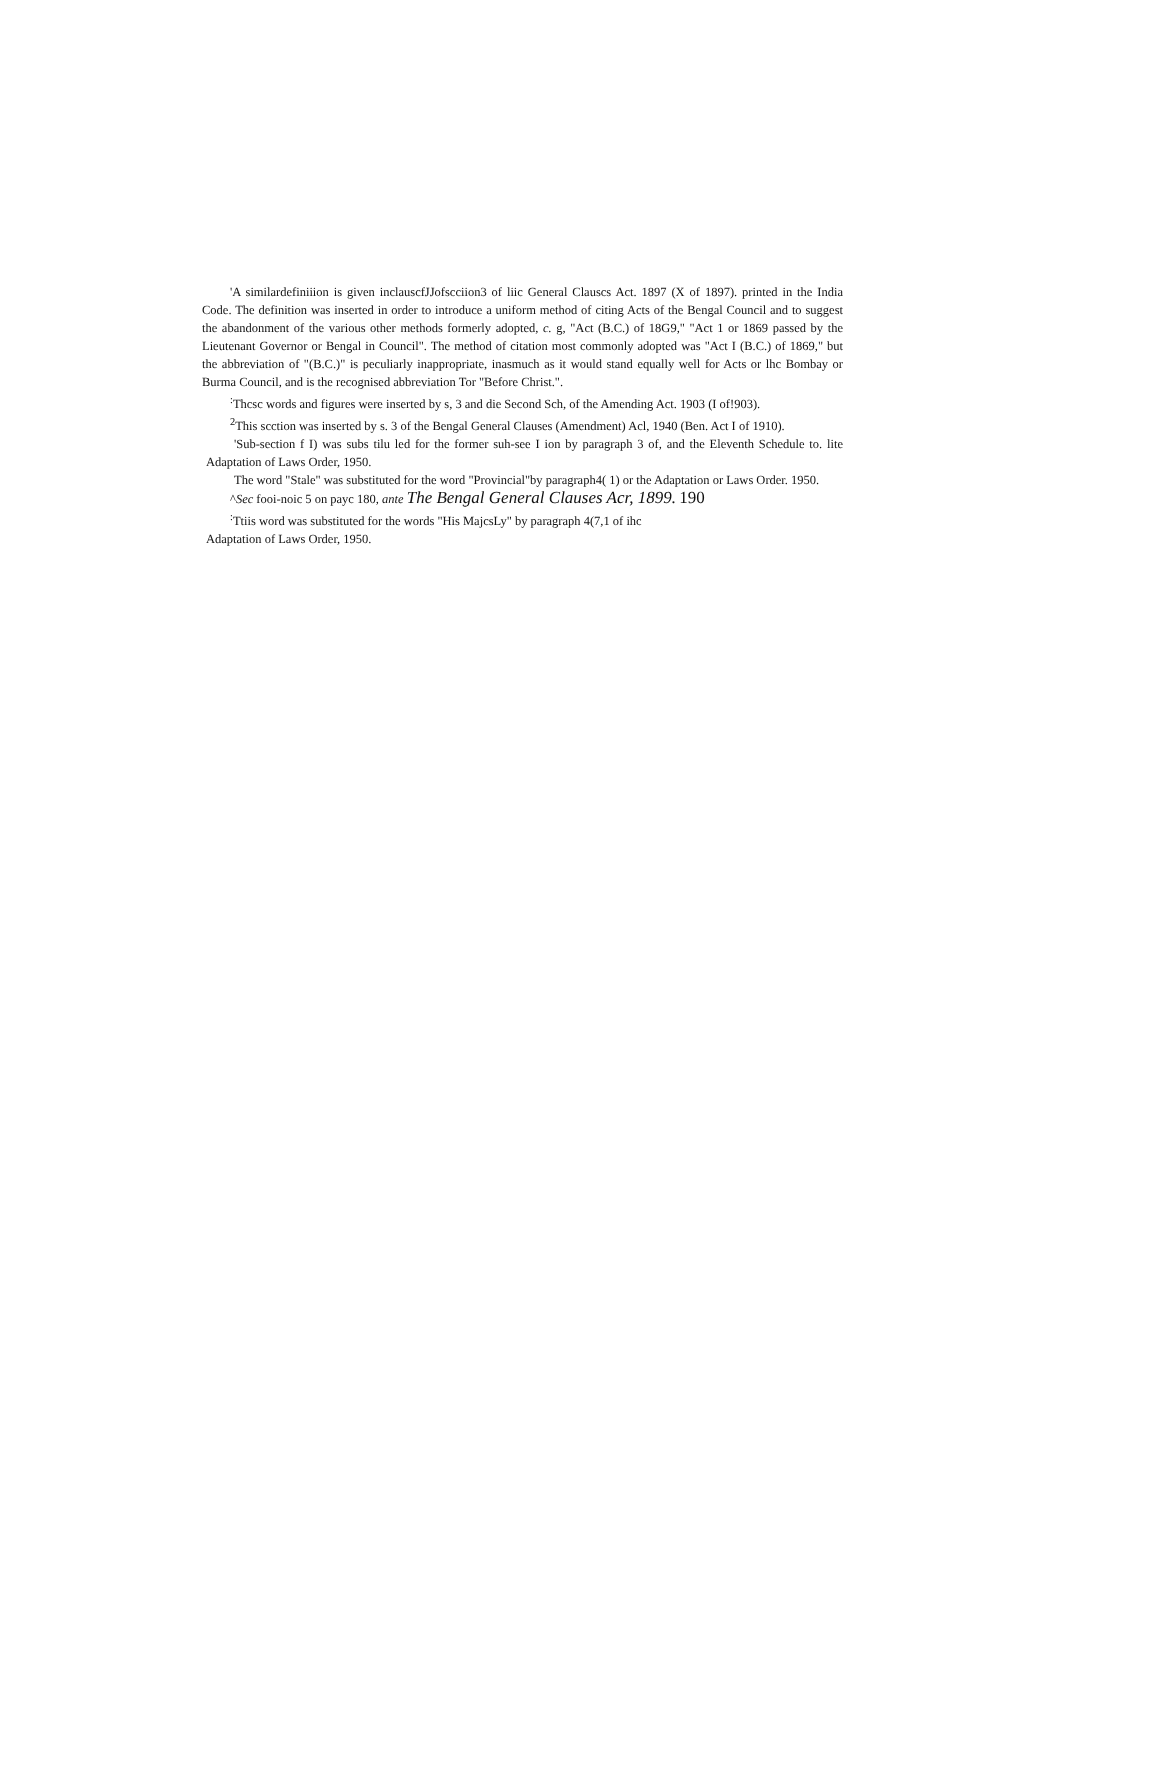'A similardefiniiion is given inclauscfJJofscciion3 of liic General Clauscs Act. 1897 (X of 1897). printed in the India Code. The definition was inserted in order to introduce a uniform method of citing Acts of the Bengal Council and to suggest the abandonment of the various other methods formerly adopted, c. g, "Act (B.C.) of 18G9," "Act 1 or 1869 passed by the Lieutenant Governor or Bengal in Council". The method of citation most commonly adopted was "Act I (B.C.) of 1869," but the abbreviation of "(B.C.)" is peculiarly inappropriate, inasmuch as it would stand equally well for Acts or lhc Bombay or Burma Council, and is the recognised abbreviation Tor "Before Christ.".
<sup>:</sup>Thcsc words and figures were inserted by s, 3 and die Second Sch, of the Amending Act. 1903 (I of!903).
<sup>2</sup> This scction was inserted by s. 3 of the Bengal General Clauses (Amendment) Acl, 1940 (Ben. Act I of 1910).
'Sub-section f I) was subs tilu led for the former suh-see I ion by paragraph 3 of, and the Eleventh Schedule to. lite Adaptation of Laws Order, 1950.
The word "Stale" was substituted for the word "Provincial"by paragraph4( 1) or the Adaptation or Laws Order. 1950.
^Sec fooi-noic 5 on payc 180, ante The Bengal General Clauses Acr, 1899. 190
<sup>:</sup>Ttiis word was substituted for the words "His MajcsLy" by paragraph 4(7,1 of ihc
Adaptation of Laws Order, 1950.